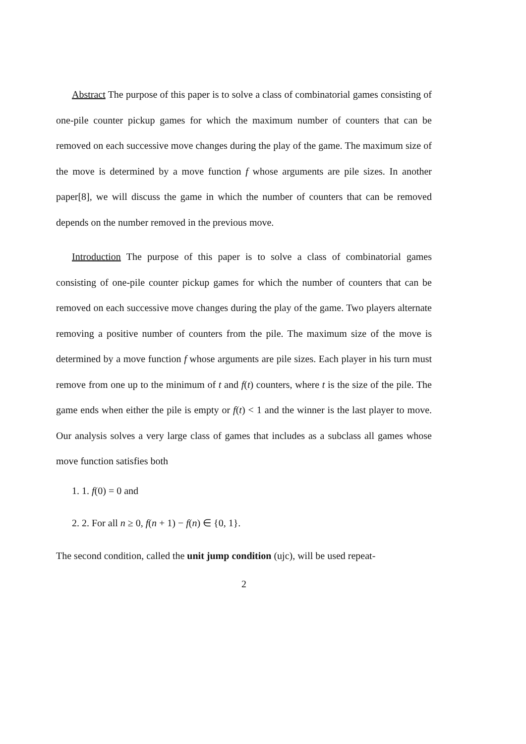Abstract The purpose of this paper is to solve a class of combinatorial games consisting of one-pile counter pickup games for which the maximum number of counters that can be removed on each successive move changes during the play of the game. The maximum size of the move is determined by a move function f whose arguments are pile sizes. In another paper[8], we will discuss the game in which the number of counters that can be removed depends on the number removed in the previous move.
Introduction The purpose of this paper is to solve a class of combinatorial games consisting of one-pile counter pickup games for which the number of counters that can be removed on each successive move changes during the play of the game. Two players alternate removing a positive number of counters from the pile. The maximum size of the move is determined by a move function f whose arguments are pile sizes. Each player in his turn must remove from one up to the minimum of t and f(t) counters, where t is the size of the pile. The game ends when either the pile is empty or f(t) < 1 and the winner is the last player to move. Our analysis solves a very large class of games that includes as a subclass all games whose move function satisfies both
1. 1. f(0) = 0 and
2. 2. For all n ≥ 0, f(n + 1) − f(n) ∈ {0, 1}.
The second condition, called the unit jump condition (ujc), will be used repeat-
2